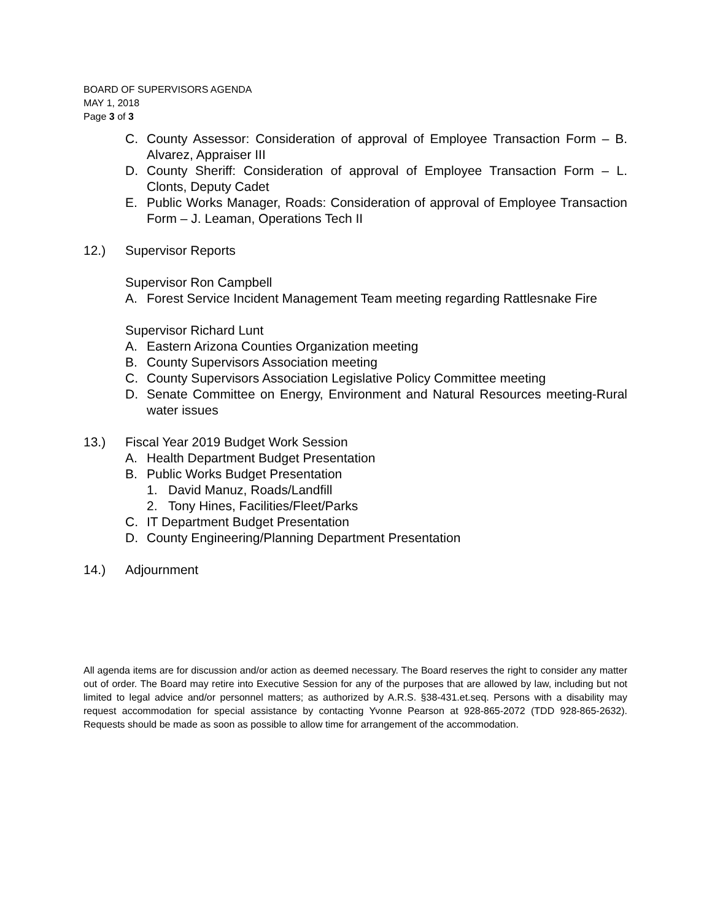BOARD OF SUPERVISORS AGENDA
MAY 1, 2018
Page 3 of 3
C. County Assessor: Consideration of approval of Employee Transaction Form – B. Alvarez, Appraiser III
D. County Sheriff: Consideration of approval of Employee Transaction Form – L. Clonts, Deputy Cadet
E. Public Works Manager, Roads: Consideration of approval of Employee Transaction Form – J. Leaman, Operations Tech II
12.) Supervisor Reports
Supervisor Ron Campbell
A. Forest Service Incident Management Team meeting regarding Rattlesnake Fire
Supervisor Richard Lunt
A. Eastern Arizona Counties Organization meeting
B. County Supervisors Association meeting
C. County Supervisors Association Legislative Policy Committee meeting
D. Senate Committee on Energy, Environment and Natural Resources meeting-Rural water issues
13.) Fiscal Year 2019 Budget Work Session
A. Health Department Budget Presentation
B. Public Works Budget Presentation
1. David Manuz, Roads/Landfill
2. Tony Hines, Facilities/Fleet/Parks
C. IT Department Budget Presentation
D. County Engineering/Planning Department Presentation
14.) Adjournment
All agenda items are for discussion and/or action as deemed necessary. The Board reserves the right to consider any matter out of order. The Board may retire into Executive Session for any of the purposes that are allowed by law, including but not limited to legal advice and/or personnel matters; as authorized by A.R.S. §38-431.et.seq. Persons with a disability may request accommodation for special assistance by contacting Yvonne Pearson at 928-865-2072 (TDD 928-865-2632). Requests should be made as soon as possible to allow time for arrangement of the accommodation.